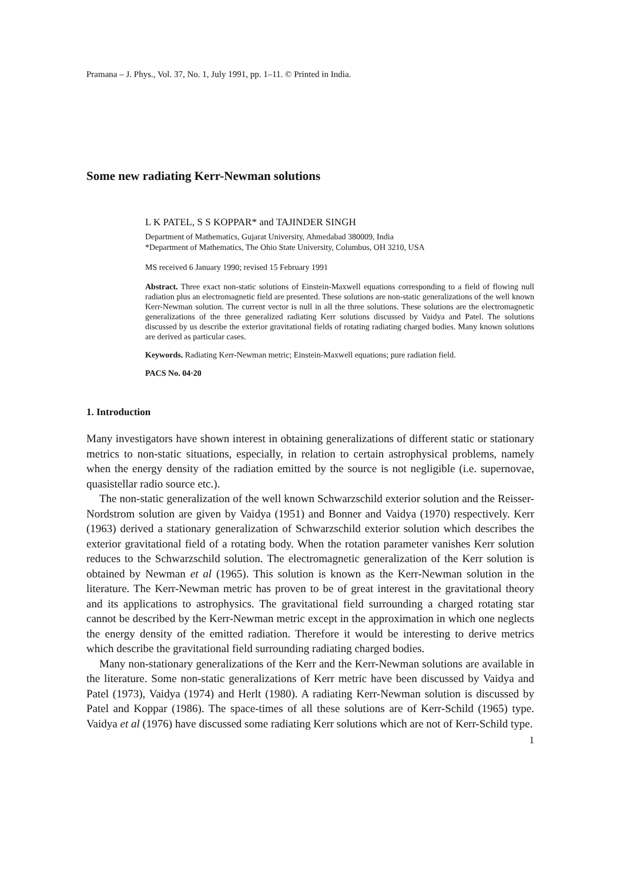Pramana – J. Phys., Vol. 37, No. 1, July 1991, pp. 1–11. © Printed in India.
Some new radiating Kerr-Newman solutions
L K PATEL, S S KOPPAR* and TAJINDER SINGH
Department of Mathematics, Gujarat University, Ahmedabad 380009, India
*Department of Mathematics, The Ohio State University, Columbus, OH 3210, USA
MS received 6 January 1990; revised 15 February 1991
Abstract. Three exact non-static solutions of Einstein-Maxwell equations corresponding to a field of flowing null radiation plus an electromagnetic field are presented. These solutions are non-static generalizations of the well known Kerr-Newman solution. The current vector is null in all the three solutions. These solutions are the electromagnetic generalizations of the three generalized radiating Kerr solutions discussed by Vaidya and Patel. The solutions discussed by us describe the exterior gravitational fields of rotating radiating charged bodies. Many known solutions are derived as particular cases.
Keywords. Radiating Kerr-Newman metric; Einstein-Maxwell equations; pure radiation field.
PACS No. 04·20
1. Introduction
Many investigators have shown interest in obtaining generalizations of different static or stationary metrics to non-static situations, especially, in relation to certain astrophysical problems, namely when the energy density of the radiation emitted by the source is not negligible (i.e. supernovae, quasistellar radio source etc.).
The non-static generalization of the well known Schwarzschild exterior solution and the Reisser-Nordstrom solution are given by Vaidya (1951) and Bonner and Vaidya (1970) respectively. Kerr (1963) derived a stationary generalization of Schwarzschild exterior solution which describes the exterior gravitational field of a rotating body. When the rotation parameter vanishes Kerr solution reduces to the Schwarzschild solution. The electromagnetic generalization of the Kerr solution is obtained by Newman et al (1965). This solution is known as the Kerr-Newman solution in the literature. The Kerr-Newman metric has proven to be of great interest in the gravitational theory and its applications to astrophysics. The gravitational field surrounding a charged rotating star cannot be described by the Kerr-Newman metric except in the approximation in which one neglects the energy density of the emitted radiation. Therefore it would be interesting to derive metrics which describe the gravitational field surrounding radiating charged bodies.
Many non-stationary generalizations of the Kerr and the Kerr-Newman solutions are available in the literature. Some non-static generalizations of Kerr metric have been discussed by Vaidya and Patel (1973), Vaidya (1974) and Herlt (1980). A radiating Kerr-Newman solution is discussed by Patel and Koppar (1986). The space-times of all these solutions are of Kerr-Schild (1965) type. Vaidya et al (1976) have discussed some radiating Kerr solutions which are not of Kerr-Schild type.
1